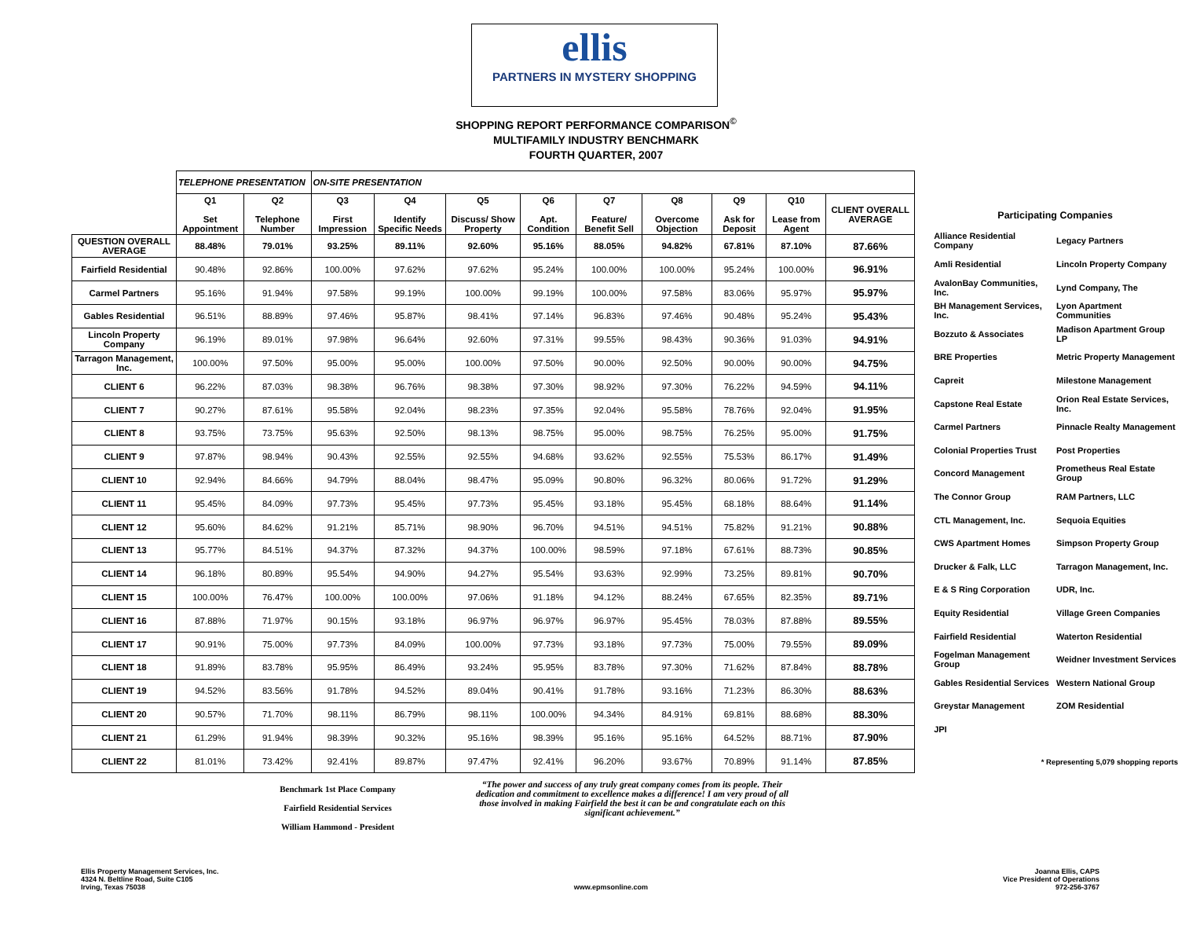ellis
PARTNERS IN MYSTERY SHOPPING
SHOPPING REPORT PERFORMANCE COMPARISON<sup>©</sup>
MULTIFAMILY INDUSTRY BENCHMARK
FOURTH QUARTER, 2007
| | TELEPHONE PRESENTATION | | ON-SITE PRESENTATION | | | | | | | | |
| --- | --- | --- | --- | --- | --- | --- | --- | --- | --- | --- | --- |
| | Q1 Set Appointment | Q2 Telephone Number | Q3 First Impression | Q4 Identify Specific Needs | Q5 Discuss/ Show Property | Q6 Apt. Condition | Q7 Feature/ Benefit Sell | Q8 Overcome Objection | Q9 Ask for Deposit | Q10 Lease from Agent | CLIENT OVERALL AVERAGE |
| QUESTION OVERALL AVERAGE | 88.48% | 79.01% | 93.25% | 89.11% | 92.60% | 95.16% | 88.05% | 94.82% | 67.81% | 87.10% | 87.66% |
| Fairfield Residential | 90.48% | 92.86% | 100.00% | 97.62% | 97.62% | 95.24% | 100.00% | 100.00% | 95.24% | 100.00% | 96.91% |
| Carmel Partners | 95.16% | 91.94% | 97.58% | 99.19% | 100.00% | 99.19% | 100.00% | 97.58% | 83.06% | 95.97% | 95.97% |
| Gables Residential | 96.51% | 88.89% | 97.46% | 95.87% | 98.41% | 97.14% | 96.83% | 97.46% | 90.48% | 95.24% | 95.43% |
| Lincoln Property Company | 96.19% | 89.01% | 97.98% | 96.64% | 92.60% | 97.31% | 99.55% | 98.43% | 90.36% | 91.03% | 94.91% |
| Tarragon Management, Inc. | 100.00% | 97.50% | 95.00% | 95.00% | 100.00% | 97.50% | 90.00% | 92.50% | 90.00% | 90.00% | 94.75% |
| CLIENT 6 | 96.22% | 87.03% | 98.38% | 96.76% | 98.38% | 97.30% | 98.92% | 97.30% | 76.22% | 94.59% | 94.11% |
| CLIENT 7 | 90.27% | 87.61% | 95.58% | 92.04% | 98.23% | 97.35% | 92.04% | 95.58% | 78.76% | 92.04% | 91.95% |
| CLIENT 8 | 93.75% | 73.75% | 95.63% | 92.50% | 98.13% | 98.75% | 95.00% | 98.75% | 76.25% | 95.00% | 91.75% |
| CLIENT 9 | 97.87% | 98.94% | 90.43% | 92.55% | 92.55% | 94.68% | 93.62% | 92.55% | 75.53% | 86.17% | 91.49% |
| CLIENT 10 | 92.94% | 84.66% | 94.79% | 88.04% | 98.47% | 95.09% | 90.80% | 96.32% | 80.06% | 91.72% | 91.29% |
| CLIENT 11 | 95.45% | 84.09% | 97.73% | 95.45% | 97.73% | 95.45% | 93.18% | 95.45% | 68.18% | 88.64% | 91.14% |
| CLIENT 12 | 95.60% | 84.62% | 91.21% | 85.71% | 98.90% | 96.70% | 94.51% | 94.51% | 75.82% | 91.21% | 90.88% |
| CLIENT 13 | 95.77% | 84.51% | 94.37% | 87.32% | 94.37% | 100.00% | 98.59% | 97.18% | 67.61% | 88.73% | 90.85% |
| CLIENT 14 | 96.18% | 80.89% | 95.54% | 94.90% | 94.27% | 95.54% | 93.63% | 92.99% | 73.25% | 89.81% | 90.70% |
| CLIENT 15 | 100.00% | 76.47% | 100.00% | 100.00% | 97.06% | 91.18% | 94.12% | 88.24% | 67.65% | 82.35% | 89.71% |
| CLIENT 16 | 87.88% | 71.97% | 90.15% | 93.18% | 96.97% | 96.97% | 96.97% | 95.45% | 78.03% | 87.88% | 89.55% |
| CLIENT 17 | 90.91% | 75.00% | 97.73% | 84.09% | 100.00% | 97.73% | 93.18% | 97.73% | 75.00% | 79.55% | 89.09% |
| CLIENT 18 | 91.89% | 83.78% | 95.95% | 86.49% | 93.24% | 95.95% | 83.78% | 97.30% | 71.62% | 87.84% | 88.78% |
| CLIENT 19 | 94.52% | 83.56% | 91.78% | 94.52% | 89.04% | 90.41% | 91.78% | 93.16% | 71.23% | 86.30% | 88.63% |
| CLIENT 20 | 90.57% | 71.70% | 98.11% | 86.79% | 98.11% | 100.00% | 94.34% | 84.91% | 69.81% | 88.68% | 88.30% |
| CLIENT 21 | 61.29% | 91.94% | 98.39% | 90.32% | 95.16% | 98.39% | 95.16% | 95.16% | 64.52% | 88.71% | 87.90% |
| CLIENT 22 | 81.01% | 73.42% | 92.41% | 89.87% | 97.47% | 92.41% | 96.20% | 93.67% | 70.89% | 91.14% | 87.85% |
Participating Companies
| Alliance Residential Company | Legacy Partners |
| Amli Residential | Lincoln Property Company |
| AvalonBay Communities, Inc. | Lynd Company, The |
| BH Management Services, Inc. | Lyon Apartment Communities |
| Bozzuto & Associates | Madison Apartment Group LP |
| BRE Properties | Metric Property Management |
| Capreit | Milestone Management |
| Capstone Real Estate | Orion Real Estate Services, Inc. |
| Carmel Partners | Pinnacle Realty Management |
| Colonial Properties Trust | Post Properties |
| Concord Management | Prometheus Real Estate Group |
| The Connor Group | RAM Partners, LLC |
| CTL Management, Inc. | Sequoia Equities |
| CWS Apartment Homes | Simpson Property Group |
| Drucker & Falk, LLC | Tarragon Management, Inc. |
| E & S Ring Corporation | UDR, Inc. |
| Equity Residential | Village Green Companies |
| Fairfield Residential | Waterton Residential |
| Fogelman Management Group | Weidner Investment Services |
| Gables Residential Services | Western National Group |
| Greystar Management | ZOM Residential |
| JPI | |
* Representing 5,079 shopping reports
Benchmark 1st Place Company
Fairfield Residential Services
William Hammond - President
“The power and success of any truly great company comes from its people. Their dedication and commitment to excellence makes a difference! I am very proud of all those involved in making Fairfield the best it can be and congratulate each on this significant achievement.”
Ellis Property Management Services, Inc.
4324 N. Beltline Road, Suite C105
Irving, Texas 75038
www.epmsonline.com Joanna Ellis, CAPS
Vice President of Operations
972-256-3767